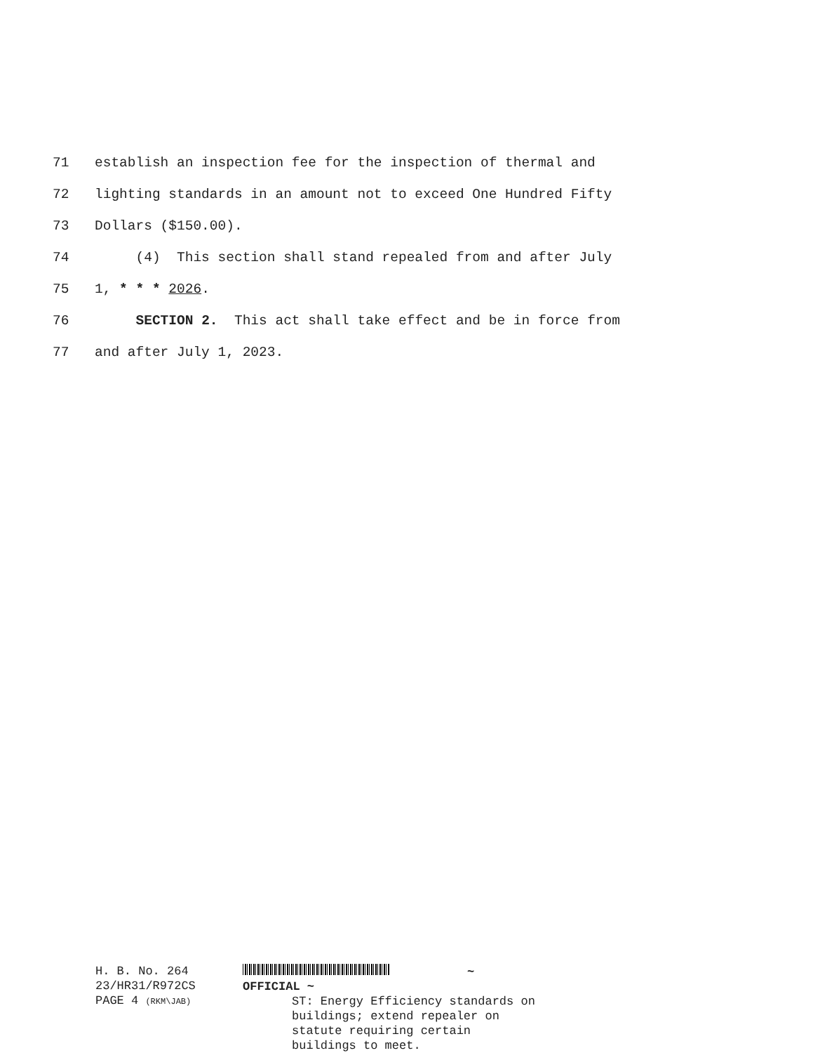71 establish an inspection fee for the inspection of thermal and
72 lighting standards in an amount not to exceed One Hundred Fifty
73 Dollars ($150.00).
74 (4) This section shall stand repealed from and after July
75 1, * * * 2026.
76 SECTION 2. This act shall take effect and be in force from
77 and after July 1, 2023.
H. B. No. 264
23/HR31/R972CS
PAGE 4 (RKM\JAB)
~ OFFICIAL ~
ST: Energy Efficiency standards on buildings; extend repealer on statute requiring certain buildings to meet.